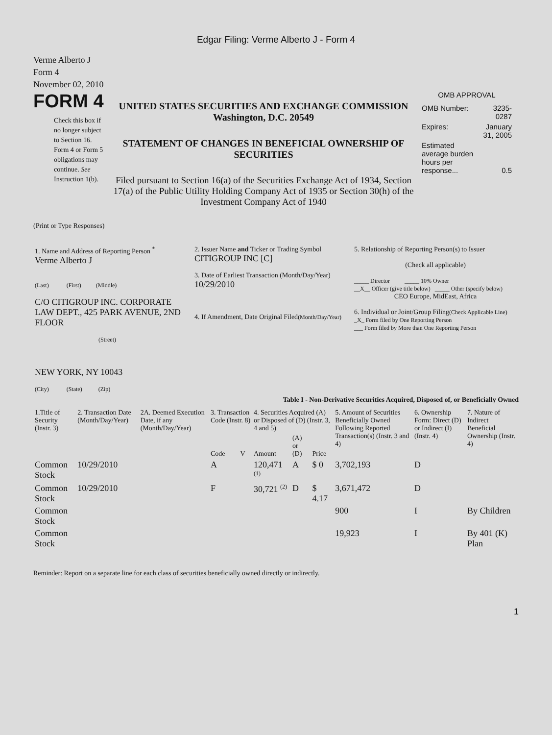Edgar Filing: Verme Alberto J - Form 4
Verme Alberto J
Form 4
November 02, 2010
FORM 4
Check this box if no longer subject to Section 16. Form 4 or Form 5 obligations may continue. See Instruction 1(b).
UNITED STATES SECURITIES AND EXCHANGE COMMISSION
Washington, D.C. 20549
STATEMENT OF CHANGES IN BENEFICIAL OWNERSHIP OF SECURITIES
Filed pursuant to Section 16(a) of the Securities Exchange Act of 1934, Section 17(a) of the Public Utility Holding Company Act of 1935 or Section 30(h) of the Investment Company Act of 1940
OMB APPROVAL
| OMB Number: | 3235-0287 |
| Expires: | January 31, 2005 |
| Estimated average burden hours per response... | 0.5 |
(Print or Type Responses)
| 1. Name and Address of Reporting Person <sup>*</sup> Verme Alberto J (Last) (First) (Middle) C/O CITIGROUP INC. CORPORATE LAW DEPT., 425 PARK AVENUE, 2ND FLOOR (Street) NEW YORK, NY 10043 (City) (State) (Zip) | 2. Issuer Name and Ticker or Trading Symbol CITIGROUP INC [C] 3. Date of Earliest Transaction (Month/Day/Year) 10/29/2010 4. If Amendment, Date Original Filed (Month/Day/Year) | 5. Relationship of Reporting Person(s) to Issuer (Check all applicable) _____ Director _____ 10% Owner __X__ Officer (give title below) _____ Other (specify below) CEO Europe, MidEast, Africa 6. Individual or Joint/Group Filing (Check Applicable Line) _X_ Form filed by One Reporting Person ___ Form filed by More than One Reporting Person |
Table I - Non-Derivative Securities Acquired, Disposed of, or Beneficially Owned
| 1.Title of Security (Instr. 3) | 2. Transaction Date (Month/Day/Year) | 2A. Deemed Execution Date, if any (Month/Day/Year) | 3. Transaction Code (Instr. 8) | | 4. Securities Acquired (A) or Disposed of (D) (Instr. 3, 4 and 5) | | | 5. Amount of Securities Beneficially Owned Following Reported Transaction(s) (Instr. 3 and 4) | 6. Ownership Form: Direct (D) or Indirect (I) (Instr. 4) | 7. Nature of Indirect Beneficial Ownership (Instr. 4) |
| --- | --- | --- | --- | --- | --- | --- | --- | --- | --- | --- |
| | | | Code | V | Amount | (A) or (D) | Price | | | |
| Common Stock | 10/29/2010 | | A | | 120,471 <sup>(1)</sup> | A | $ 0 | 3,702,193 | D | |
| Common Stock | 10/29/2010 | | F | | 30,721 <sup>(2)</sup> | D | $ 4.17 | 3,671,472 | D | |
| Common Stock | | | | | | | | 900 | I | By Children |
| Common Stock | | | | | | | | 19,923 | I | By 401 (K) Plan |
Reminder: Report on a separate line for each class of securities beneficially owned directly or indirectly.
1